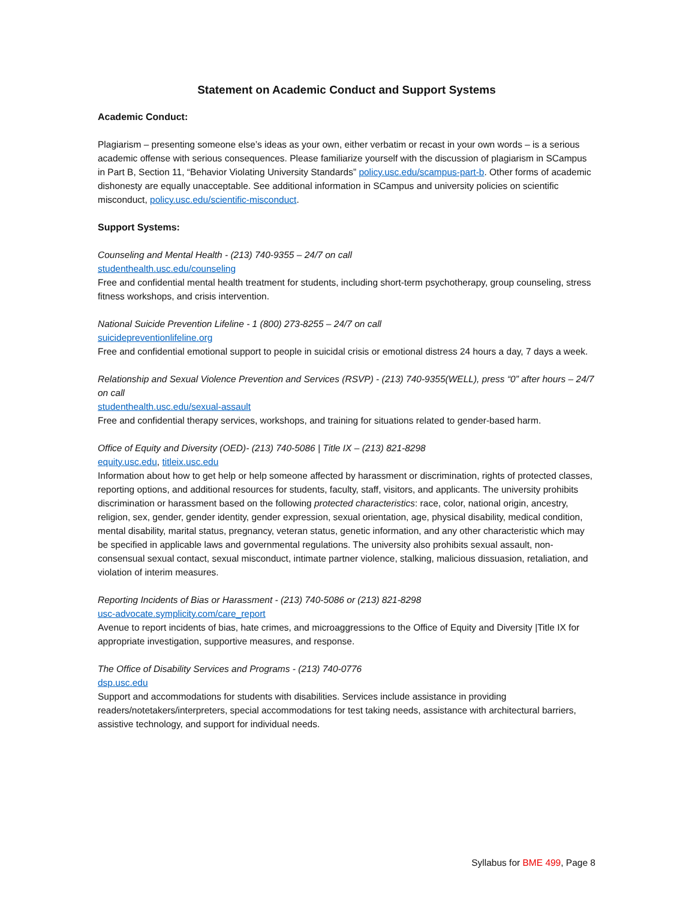Statement on Academic Conduct and Support Systems
Academic Conduct:
Plagiarism – presenting someone else’s ideas as your own, either verbatim or recast in your own words – is a serious academic offense with serious consequences. Please familiarize yourself with the discussion of plagiarism in SCampus in Part B, Section 11, “Behavior Violating University Standards” policy.usc.edu/scampus-part-b. Other forms of academic dishonesty are equally unacceptable. See additional information in SCampus and university policies on scientific misconduct, policy.usc.edu/scientific-misconduct.
Support Systems:
Counseling and Mental Health - (213) 740-9355 – 24/7 on call
studenthealth.usc.edu/counseling
Free and confidential mental health treatment for students, including short-term psychotherapy, group counseling, stress fitness workshops, and crisis intervention.
National Suicide Prevention Lifeline - 1 (800) 273-8255 – 24/7 on call
suicidepreventionlifeline.org
Free and confidential emotional support to people in suicidal crisis or emotional distress 24 hours a day, 7 days a week.
Relationship and Sexual Violence Prevention and Services (RSVP) - (213) 740-9355(WELL), press “0” after hours – 24/7 on call
studenthealth.usc.edu/sexual-assault
Free and confidential therapy services, workshops, and training for situations related to gender-based harm.
Office of Equity and Diversity (OED)- (213) 740-5086 | Title IX – (213) 821-8298
equity.usc.edu, titleix.usc.edu
Information about how to get help or help someone affected by harassment or discrimination, rights of protected classes, reporting options, and additional resources for students, faculty, staff, visitors, and applicants. The university prohibits discrimination or harassment based on the following protected characteristics: race, color, national origin, ancestry, religion, sex, gender, gender identity, gender expression, sexual orientation, age, physical disability, medical condition, mental disability, marital status, pregnancy, veteran status, genetic information, and any other characteristic which may be specified in applicable laws and governmental regulations. The university also prohibits sexual assault, non-consensual sexual contact, sexual misconduct, intimate partner violence, stalking, malicious dissuasion, retaliation, and violation of interim measures.
Reporting Incidents of Bias or Harassment - (213) 740-5086 or (213) 821-8298
usc-advocate.symplicity.com/care_report
Avenue to report incidents of bias, hate crimes, and microaggressions to the Office of Equity and Diversity |Title IX for appropriate investigation, supportive measures, and response.
The Office of Disability Services and Programs - (213) 740-0776
dsp.usc.edu
Support and accommodations for students with disabilities. Services include assistance in providing readers/notetakers/interpreters, special accommodations for test taking needs, assistance with architectural barriers, assistive technology, and support for individual needs.
Syllabus for BME 499, Page 8